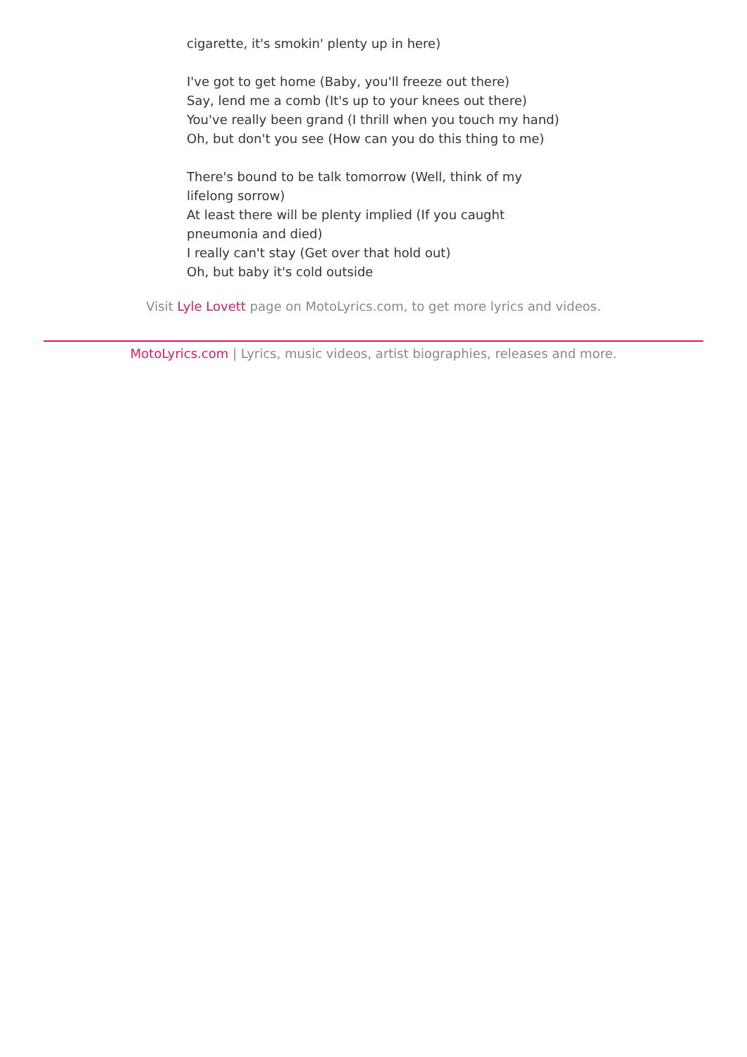cigarette, it's smokin' plenty up in here)
I've got to get home (Baby, you'll freeze out there)
Say, lend me a comb (It's up to your knees out there)
You've really been grand (I thrill when you touch my hand)
Oh, but don't you see (How can you do this thing to me)
There's bound to be talk tomorrow (Well, think of my lifelong sorrow)
At least there will be plenty implied (If you caught pneumonia and died)
I really can't stay (Get over that hold out)
Oh, but baby it's cold outside
Visit Lyle Lovett page on MotoLyrics.com, to get more lyrics and videos.
MotoLyrics.com | Lyrics, music videos, artist biographies, releases and more.